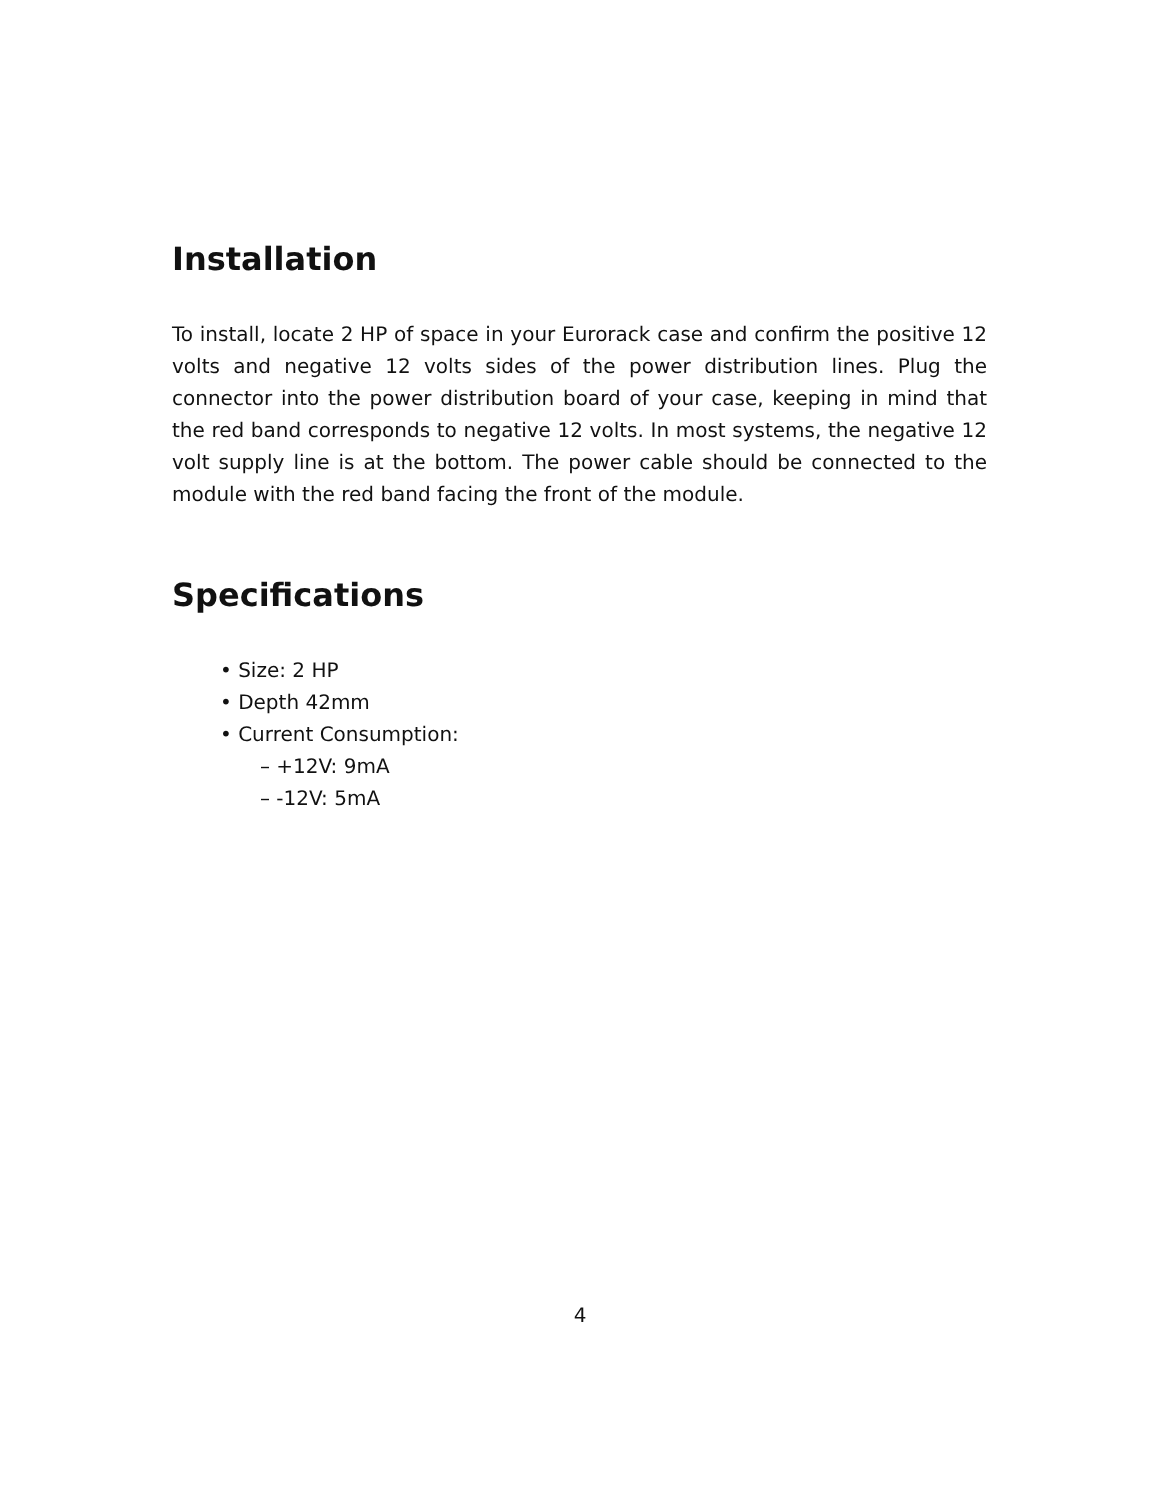Installation
To install, locate 2 HP of space in your Eurorack case and confirm the positive 12 volts and negative 12 volts sides of the power distribution lines. Plug the connector into the power distribution board of your case, keeping in mind that the red band corresponds to negative 12 volts. In most systems, the negative 12 volt supply line is at the bottom. The power cable should be connected to the module with the red band facing the front of the module.
Specifications
• Size: 2 HP
• Depth 42mm
• Current Consumption:
– +12V: 9mA
– -12V: 5mA
4